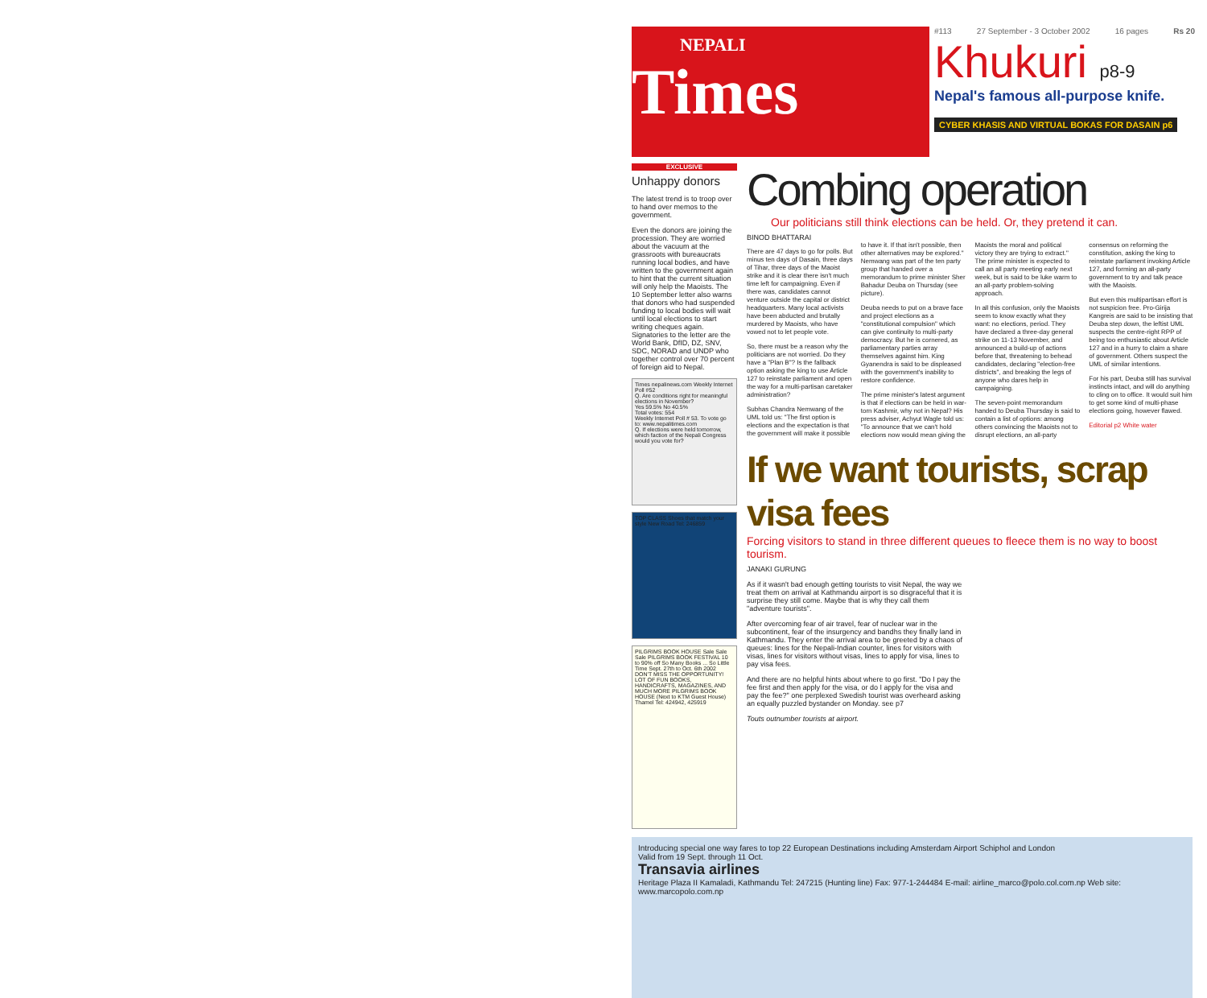NEPALI
Times
#113 27 September - 3 October 2002 16 pages Rs 20
Khukuri p8-9
Nepal's famous all-purpose knife.
CYBER KHASIS AND VIRTUAL BOKAS FOR DASAIN p6
EXCLUSIVE
Unhappy donors
The latest trend is to troop over to hand over memos to the government.
Even the donors are joining the procession. They are worried about the vacuum at the grassroots with bureaucrats running local bodies, and have written to the government again to hint that the current situation will only help the Maoists. The 10 September letter also warns that donors who had suspended funding to local bodies will wait until local elections to start writing cheques again. Signatories to the letter are the World Bank, DfID, DZ, SNV, SDC, NORAD and UNDP who together control over 70 percent of foreign aid to Nepal.
Times nepalinews.com Weekly Internet Poll #52
Q. Are conditions right for meaningful elections in November?
Yes 59.5% No 40.5%
Total votes: 554
Weekly Internet Poll # 53. To vote go to: www.nepalitimes.com
Q. If elections were held tomorrow, which faction of the Nepali Congress would you vote for?
TOP CLASS Shoes that match your style New Road Tel: 246859
PILGRIMS BOOK HOUSE Sale Sale Sale PILGRIMS BOOK FESTIVAL 10 to 90% off So Many Books ... So Little Time Sept. 27th to Oct. 6th 2002 DON'T MISS THE OPPORTUNITY! LOT OF FUN BOOKS, HANDICRAFTS, MAGAZINES, AND MUCH MORE PILGRIMS BOOK HOUSE (Next to KTM Guest House) Thamel Tel: 424942, 425919
Combing operation
Our politicians still think elections can be held. Or, they pretend it can.
BINOD BHATTARAI
There are 47 days to go for polls. But minus ten days of Dasain, three days of Tihar, three days of the Maoist strike and it is clear there isn't much time left for campaigning. Even if there was, candidates cannot venture outside the capital or district headquarters. Many local activists have been abducted and brutally murdered by Maoists, who have vowed not to let people vote.
So, there must be a reason why the politicians are not worried. Do they have a "Plan B"? Is the fallback option asking the king to use Article 127 to reinstate parliament and open the way for a multi-partisan caretaker administration?
Subhas Chandra Nemwang of the UML told us: "The first option is elections and the expectation is that the government will make it possible to have it. If that isn't possible, then other alternatives may be explored." Nemwang was part of the ten party group that handed over a memorandum to prime minister Sher Bahadur Deuba on Thursday (see picture).
Deuba needs to put on a brave face and project elections as a "constitutional compulsion" which can give continuity to multi-party democracy. But he is cornered, as parliamentary parties array themselves against him. King Gyanendra is said to be displeased with the government's inability to restore confidence.
The prime minister's latest argument is that if elections can be held in war-torn Kashmir, why not in Nepal? His press adviser, Achyut Wagle told us: "To announce that we can't hold elections now would mean giving the Maoists the moral and political victory they are trying to extract." The prime minister is expected to call an all party meeting early next week, but is said to be luke warm to an all-party problem-solving approach.
In all this confusion, only the Maoists seem to know exactly what they want: no elections, period. They have declared a three-day general strike on 11-13 November, and announced a build-up of actions before that, threatening to behead candidates, declaring "election-free districts", and breaking the legs of anyone who dares help in campaigning.
The seven-point memorandum handed to Deuba Thursday is said to contain a list of options: among others convincing the Maoists not to disrupt elections, an all-party consensus on reforming the constitution, asking the king to reinstate parliament invoking Article 127, and forming an all-party government to try and talk peace with the Maoists.
But even this multipartisan effort is not suspicion free. Pro-Girija Kangreis are said to be insisting that Deuba step down, the leftist UML suspects the centre-right RPP of being too enthusiastic about Article 127 and in a hurry to claim a share of government. Others suspect the UML of similar intentions.
For his part, Deuba still has survival instincts intact, and will do anything to cling on to office. It would suit him to get some kind of multi-phase elections going, however flawed.
Editorial p2 White water
If we want tourists, scrap visa fees
Forcing visitors to stand in three different queues to fleece them is no way to boost tourism.
JANAKI GURUNG
As if it wasn't bad enough getting tourists to visit Nepal, the way we treat them on arrival at Kathmandu airport is so disgraceful that it is surprise they still come. Maybe that is why they call them "adventure tourists".
After overcoming fear of air travel, fear of nuclear war in the subcontinent, fear of the insurgency and bandhs they finally land in Kathmandu. They enter the arrival area to be greeted by a chaos of queues: lines for the Nepali-Indian counter, lines for visitors with visas, lines for visitors without visas, lines to apply for visa, lines to pay visa fees.
And there are no helpful hints about where to go first. "Do I pay the fee first and then apply for the visa, or do I apply for the visa and pay the fee?" one perplexed Swedish tourist was overheard asking an equally puzzled bystander on Monday. see p7
Touts outnumber tourists at airport.
Introducing special one way fares to top 22 European Destinations including Amsterdam Airport Schiphol and London
Valid from 19 Sept. through 11 Oct.
Transavia airlines
Heritage Plaza II Kamaladi, Kathmandu Tel: 247215 (Hunting line) Fax: 977-1-244484 E-mail: airline_marco@polo.col.com.np Web site: www.marcopolo.com.np